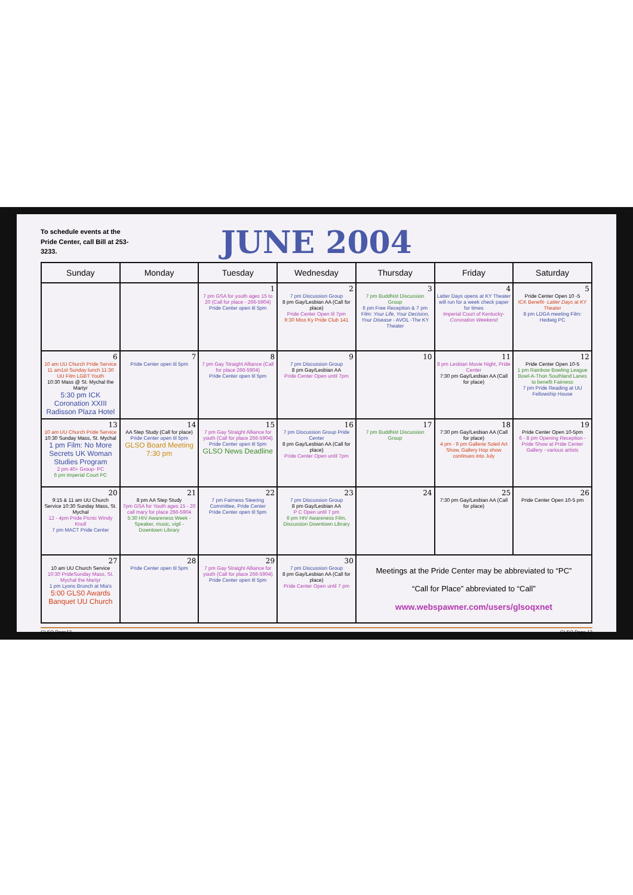To schedule events at the Pride Center, call Bill at 253-3233.
JUNE 2004
| Sunday | Monday | Tuesday | Wednesday | Thursday | Friday | Saturday |
| --- | --- | --- | --- | --- | --- | --- |
| | | 1 7 pm GSA for youth ages 15 to 20 (Call for place - 266-5904) Pride Center open til 5pm | 2 7 pm Discussion Group 8 pm Gay/Lesbian AA (Call for place) Pride Center Open til 7pm 9:30 Miss Ky Pride Club 141 | 3 7 pm Buddhist Discussion Group 6 pm Free Reception & 7 pm Film: Your Life, Your Decision, Your Disease - AVOL -The KY Theater | 4 Latter Days opens at KY Theater will run for a week check paper for times Imperial Court of Kentucky- Coronation Weekend | 5 Pride Center Open 10 -5 ICK Benefit- Latter Days at KY Theater 8 pm LDGA meeting Film: Hedwig PC |
| 6 10 am UU Church Pride Service 11 am1st Sunday lunch 11:30 UU Film LGBT Youth 10:30 Mass @ St. Mychal the Martyr 5:30 pm ICK Coronation XXIII Radisson Plaza Hotel | 7 Pride Center open til 5pm | 8 7 pm Gay Straight Alliance (Call for place 266-5904) Pride Center open til 5pm | 9 7 pm Discussion Group 8 pm Gay/Lesbian AA Pride Center Open until 7pm | 10 | 11 8 pm Lesbian Movie Night, Pride Center 7:30 pm Gay/Lesbian AA (Call for place) | 12 Pride Center Open 10-5 1 pm Rainbow Bowling League Bowl-A-Thon Southland Lanes to benefit Fairness 7 pm Pride Reading at UU Fellowship House |
| 13 10 am UU Church Pride Service 10:30 Sunday Mass, St. Mychal 1 pm Film: No More Secrets UK Woman Studies Program 2 pm 40+ Group- PC 6 pm Imperial Court PC | 14 AA Step Study (Call for place) Pride Center open til 5pm GLSO Board Meeting 7:30 pm | 15 7 pm Gay Straight Alliance for youth (Call for place 266-5904) Pride Center open til 5pm GLSO News Deadline | 16 7 pm Discussion Group Pride Center 8 pm Gay/Lesbian AA (Call for place) Pride Center Open until 7pm | 17 7 pm Buddhist Discussion Group | 18 7:30 pm Gay/Lesbian AA (Call for place) 4 pm - 9 pm Gallerie Soleil Art Show, Gallery Hop show continues into July | 19 Pride Center Open 10-5pm 6 - 8 pm Opening Reception - Pride Show at Pride Center Gallery - various artists |
| 20 9:15 & 11 am UU Church Service 10:30 Sunday Mass, St. Mychal 12 - 4pm Pride Picnic Windy Knoll 7 pm MACT Pride Center | 21 8 pm AA Step Study 7pm GSA for Youth ages 15 - 20 call mary for place 266-5904 5:30 HIV Awareness Week - Speaker, music, vigil - Downtown Library | 22 7 pm Fairness Steering Committee, Pride Center Pride Center open til 5pm | 23 7 pm Discussion Group 8 pm Gay/Lesbian AA P C Open until 7 pm 6 pm HIV Awareness Film, Discussion Downtown Library | 24 | 25 7:30 pm Gay/Lesbian AA (Call for place) | 26 Pride Center Open 10-5 pm |
| 27 10 am UU Church Service 10:30 PrideSunday Mass, St. Mychal the Martyr 1 pm Lyons Brunch at Mia's 5:00 GLS0 Awards Banquet UU Church | 28 Pride Center open til 5pm | 29 7 pm Gay Straight Alliance for youth (Call for place 266-5904) Pride Center open til 5pm | 30 7 pm Discussion Group 8 pm Gay/Lesbian AA (Call for place) Pride Center Open until 7 pm | Meetings at the Pride Center may be abbreviated to “PC” “Call for Place” abbreviated to “Call” www.webspawner.com/users/glsoqxnet | | |
GLSO Page12 GLSO Page 13